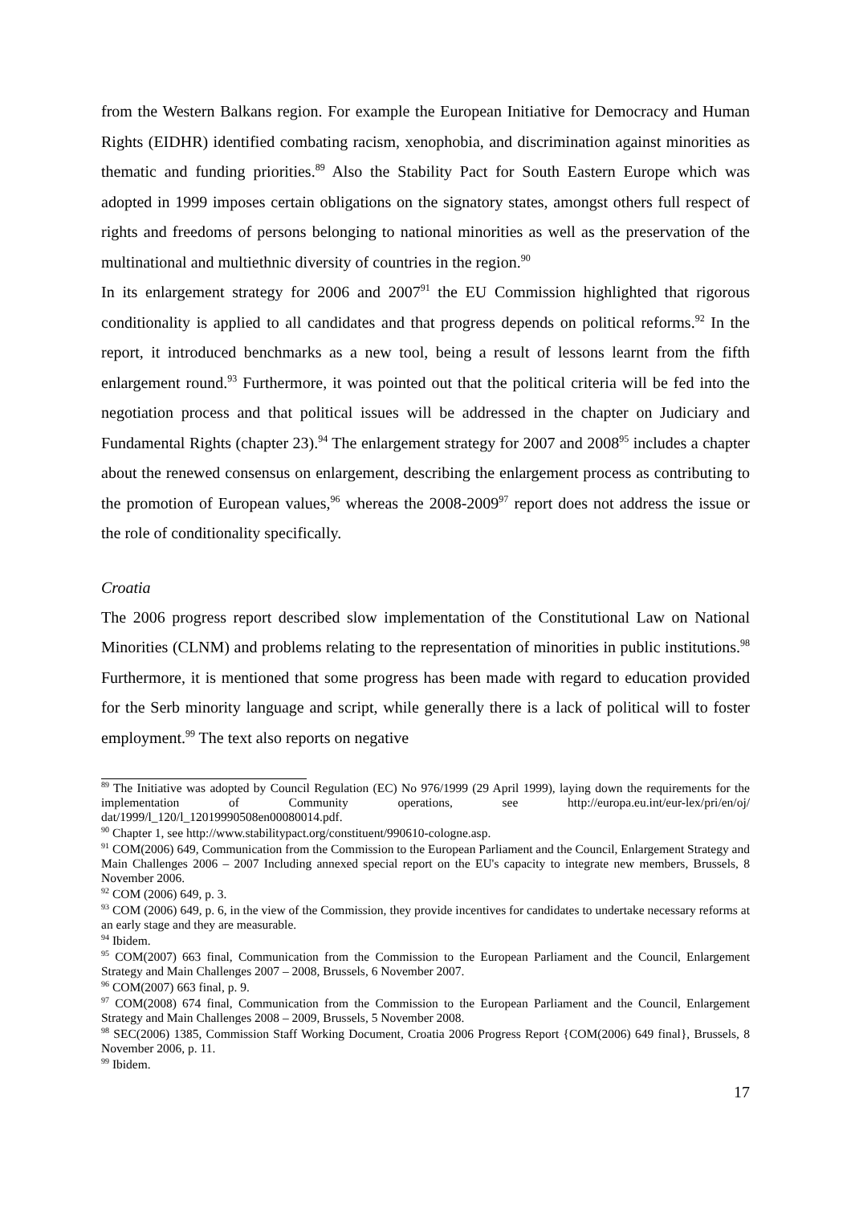from the Western Balkans region. For example the European Initiative for Democracy and Human Rights (EIDHR) identified combating racism, xenophobia, and discrimination against minorities as thematic and funding priorities.<sup>89</sup> Also the Stability Pact for South Eastern Europe which was adopted in 1999 imposes certain obligations on the signatory states, amongst others full respect of rights and freedoms of persons belonging to national minorities as well as the preservation of the multinational and multiethnic diversity of countries in the region.<sup>90</sup>
In its enlargement strategy for 2006 and 2007<sup>91</sup> the EU Commission highlighted that rigorous conditionality is applied to all candidates and that progress depends on political reforms.<sup>92</sup> In the report, it introduced benchmarks as a new tool, being a result of lessons learnt from the fifth enlargement round.<sup>93</sup> Furthermore, it was pointed out that the political criteria will be fed into the negotiation process and that political issues will be addressed in the chapter on Judiciary and Fundamental Rights (chapter 23).<sup>94</sup> The enlargement strategy for 2007 and 2008<sup>95</sup> includes a chapter about the renewed consensus on enlargement, describing the enlargement process as contributing to the promotion of European values,<sup>96</sup> whereas the 2008-2009<sup>97</sup> report does not address the issue or the role of conditionality specifically.
Croatia
The 2006 progress report described slow implementation of the Constitutional Law on National Minorities (CLNM) and problems relating to the representation of minorities in public institutions.<sup>98</sup> Furthermore, it is mentioned that some progress has been made with regard to education provided for the Serb minority language and script, while generally there is a lack of political will to foster employment.<sup>99</sup> The text also reports on negative
<sup>89</sup> The Initiative was adopted by Council Regulation (EC) No 976/1999 (29 April 1999), laying down the requirements for the implementation of Community operations, see http://europa.eu.int/eur-lex/pri/en/oj/ dat/1999/l_120/l_12019990508en00080014.pdf.
<sup>90</sup> Chapter 1, see http://www.stabilitypact.org/constituent/990610-cologne.asp.
<sup>91</sup> COM(2006) 649, Communication from the Commission to the European Parliament and the Council, Enlargement Strategy and Main Challenges 2006 – 2007 Including annexed special report on the EU's capacity to integrate new members, Brussels, 8 November 2006.
<sup>92</sup> COM (2006) 649, p. 3.
<sup>93</sup> COM (2006) 649, p. 6, in the view of the Commission, they provide incentives for candidates to undertake necessary reforms at an early stage and they are measurable.
<sup>94</sup> Ibidem.
<sup>95</sup> COM(2007) 663 final, Communication from the Commission to the European Parliament and the Council, Enlargement Strategy and Main Challenges 2007 – 2008, Brussels, 6 November 2007.
<sup>96</sup> COM(2007) 663 final, p. 9.
<sup>97</sup> COM(2008) 674 final, Communication from the Commission to the European Parliament and the Council, Enlargement Strategy and Main Challenges 2008 – 2009, Brussels, 5 November 2008.
<sup>98</sup> SEC(2006) 1385, Commission Staff Working Document, Croatia 2006 Progress Report {COM(2006) 649 final}, Brussels, 8 November 2006, p. 11.
<sup>99</sup> Ibidem.
17